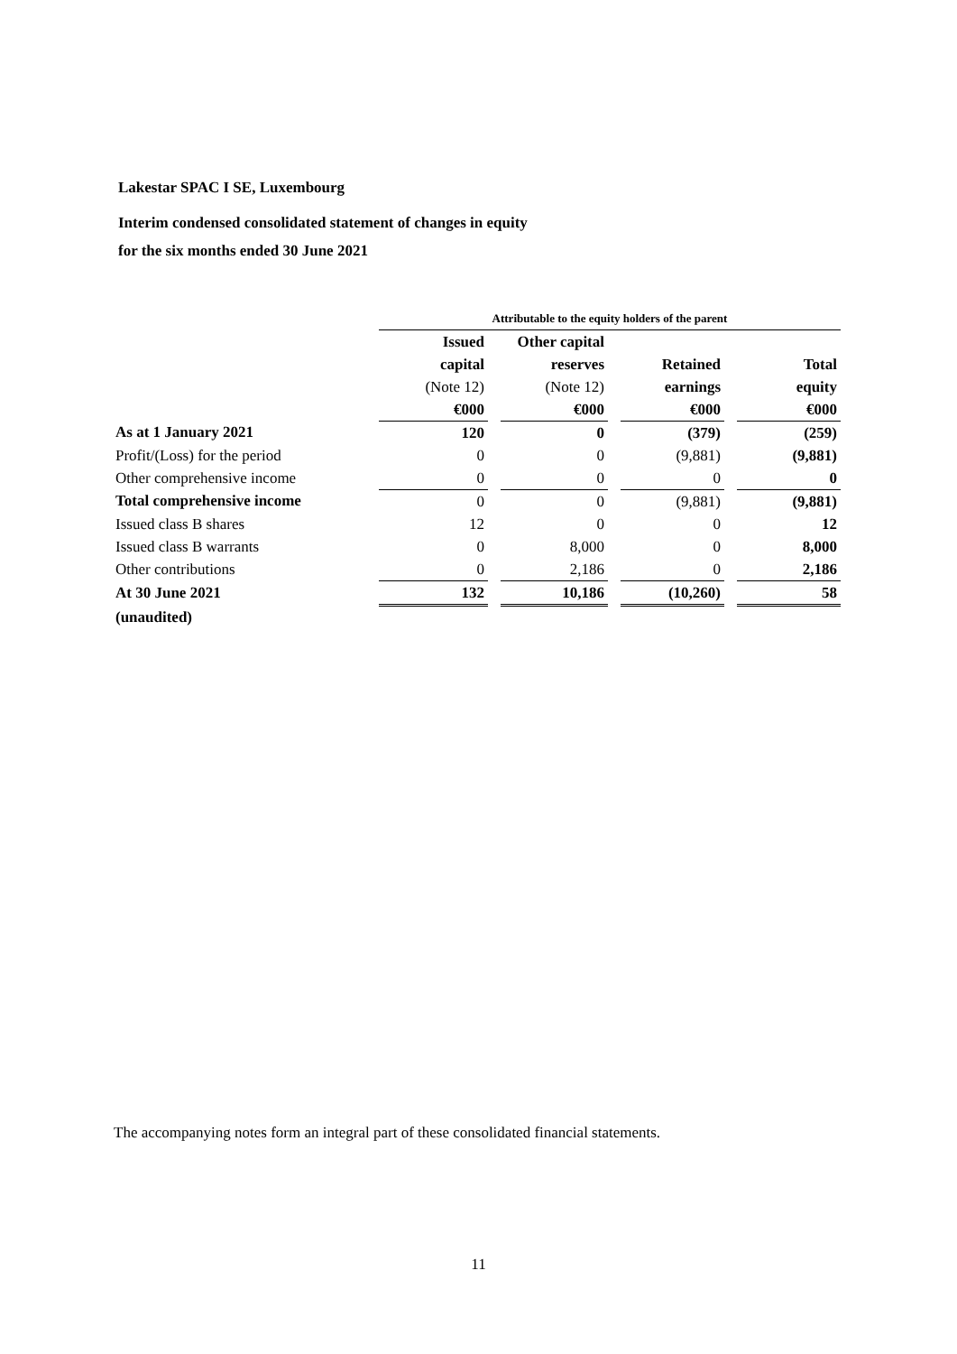Lakestar SPAC I SE, Luxembourg
Interim condensed consolidated statement of changes in equity
for the six months ended 30 June 2021
| | Attributable to the equity holders of the parent | | | | | | |
| | Issued | | Other capital | | | | |
| | capital | | reserves | | Retained | | Total |
| | (Note 12) | | (Note 12) | | earnings | | equity |
| | €000 | | €000 | | €000 | | €000 |
| As at 1 January 2021 | 120 | | 0 | | (379) | | (259) |
| Profit/(Loss) for the period | 0 | | 0 | | (9,881) | | (9,881) |
| Other comprehensive income | 0 | | 0 | | 0 | | 0 |
| Total comprehensive income | 0 | | 0 | | (9,881) | | (9,881) |
| Issued class B shares | 12 | | 0 | | 0 | | 12 |
| Issued class B warrants | 0 | | 8,000 | | 0 | | 8,000 |
| Other contributions | 0 | | 2,186 | | 0 | | 2,186 |
| At 30 June 2021 | 132 | | 10,186 | | (10,260) | | 58 |
| (unaudited) | | | | | | | |
The accompanying notes form an integral part of these consolidated financial statements.
11